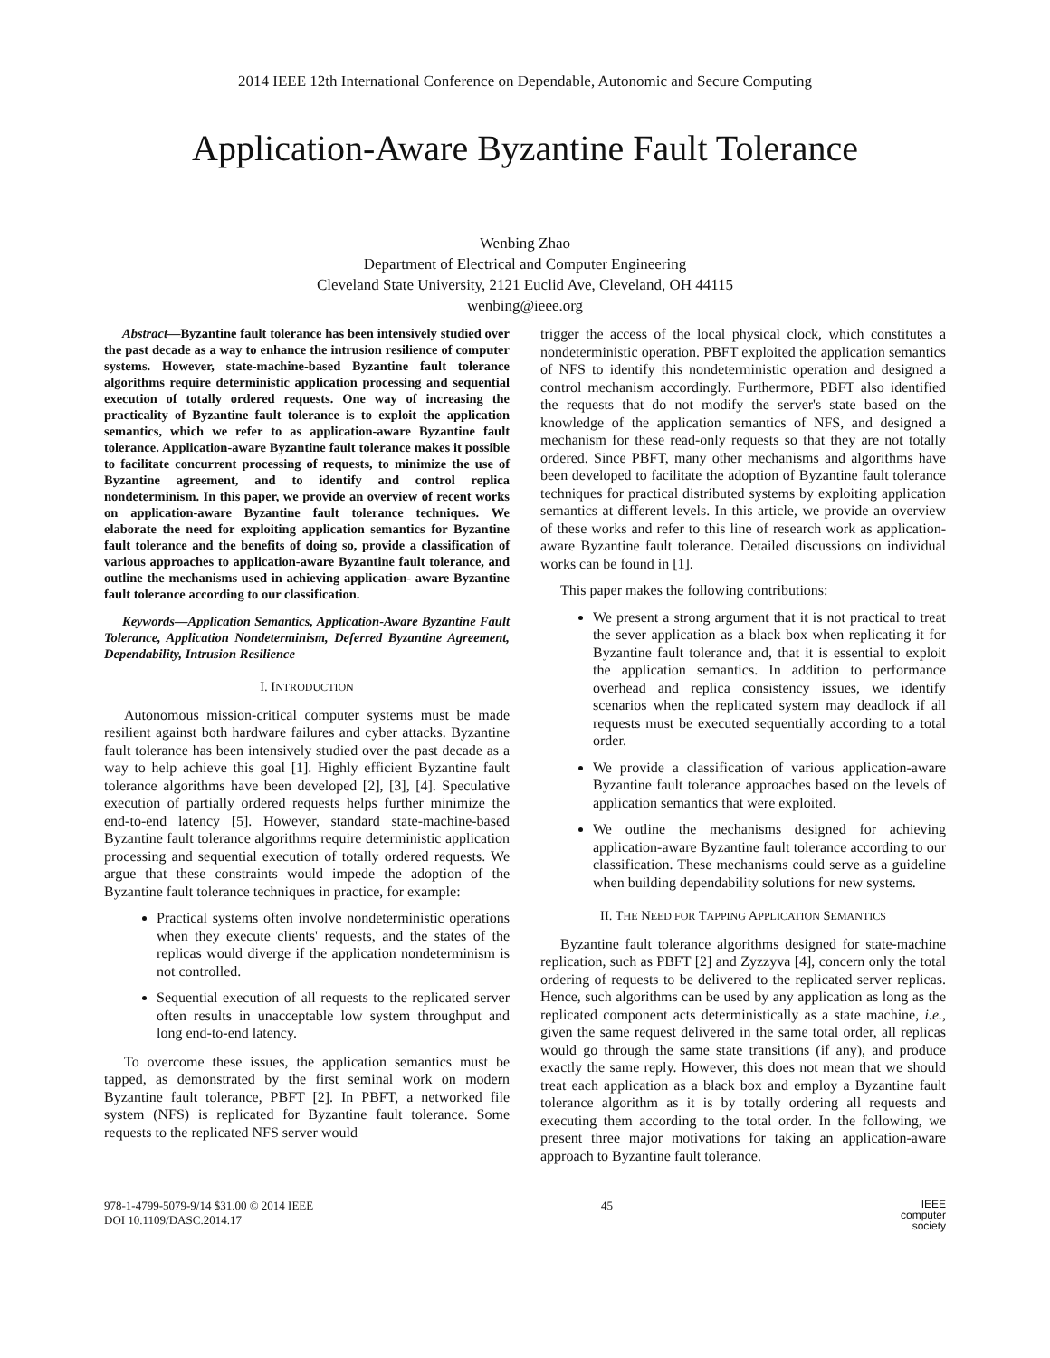2014 IEEE 12th International Conference on Dependable, Autonomic and Secure Computing
Application-Aware Byzantine Fault Tolerance
Wenbing Zhao
Department of Electrical and Computer Engineering
Cleveland State University, 2121 Euclid Ave, Cleveland, OH 44115
wenbing@ieee.org
Abstract—Byzantine fault tolerance has been intensively studied over the past decade as a way to enhance the intrusion resilience of computer systems. However, state-machine-based Byzantine fault tolerance algorithms require deterministic application processing and sequential execution of totally ordered requests. One way of increasing the practicality of Byzantine fault tolerance is to exploit the application semantics, which we refer to as application-aware Byzantine fault tolerance. Application-aware Byzantine fault tolerance makes it possible to facilitate concurrent processing of requests, to minimize the use of Byzantine agreement, and to identify and control replica nondeterminism. In this paper, we provide an overview of recent works on application-aware Byzantine fault tolerance techniques. We elaborate the need for exploiting application semantics for Byzantine fault tolerance and the benefits of doing so, provide a classification of various approaches to application-aware Byzantine fault tolerance, and outline the mechanisms used in achieving application- aware Byzantine fault tolerance according to our classification.
Keywords—Application Semantics, Application-Aware Byzantine Fault Tolerance, Application Nondeterminism, Deferred Byzantine Agreement, Dependability, Intrusion Resilience
I. INTRODUCTION
Autonomous mission-critical computer systems must be made resilient against both hardware failures and cyber attacks. Byzantine fault tolerance has been intensively studied over the past decade as a way to help achieve this goal [1]. Highly efficient Byzantine fault tolerance algorithms have been developed [2], [3], [4]. Speculative execution of partially ordered requests helps further minimize the end-to-end latency [5]. However, standard state-machine-based Byzantine fault tolerance algorithms require deterministic application processing and sequential execution of totally ordered requests. We argue that these constraints would impede the adoption of the Byzantine fault tolerance techniques in practice, for example:
Practical systems often involve nondeterministic operations when they execute clients' requests, and the states of the replicas would diverge if the application nondeterminism is not controlled.
Sequential execution of all requests to the replicated server often results in unacceptable low system throughput and long end-to-end latency.
To overcome these issues, the application semantics must be tapped, as demonstrated by the first seminal work on modern Byzantine fault tolerance, PBFT [2]. In PBFT, a networked file system (NFS) is replicated for Byzantine fault tolerance. Some requests to the replicated NFS server would
trigger the access of the local physical clock, which constitutes a nondeterministic operation. PBFT exploited the application semantics of NFS to identify this nondeterministic operation and designed a control mechanism accordingly. Furthermore, PBFT also identified the requests that do not modify the server's state based on the knowledge of the application semantics of NFS, and designed a mechanism for these read-only requests so that they are not totally ordered. Since PBFT, many other mechanisms and algorithms have been developed to facilitate the adoption of Byzantine fault tolerance techniques for practical distributed systems by exploiting application semantics at different levels. In this article, we provide an overview of these works and refer to this line of research work as application-aware Byzantine fault tolerance. Detailed discussions on individual works can be found in [1].
This paper makes the following contributions:
We present a strong argument that it is not practical to treat the sever application as a black box when replicating it for Byzantine fault tolerance and, that it is essential to exploit the application semantics. In addition to performance overhead and replica consistency issues, we identify scenarios when the replicated system may deadlock if all requests must be executed sequentially according to a total order.
We provide a classification of various application-aware Byzantine fault tolerance approaches based on the levels of application semantics that were exploited.
We outline the mechanisms designed for achieving application-aware Byzantine fault tolerance according to our classification. These mechanisms could serve as a guideline when building dependability solutions for new systems.
II. THE NEED FOR TAPPING APPLICATION SEMANTICS
Byzantine fault tolerance algorithms designed for state-machine replication, such as PBFT [2] and Zyzzyva [4], concern only the total ordering of requests to be delivered to the replicated server replicas. Hence, such algorithms can be used by any application as long as the replicated component acts deterministically as a state machine, i.e., given the same request delivered in the same total order, all replicas would go through the same state transitions (if any), and produce exactly the same reply. However, this does not mean that we should treat each application as a black box and employ a Byzantine fault tolerance algorithm as it is by totally ordering all requests and executing them according to the total order. In the following, we present three major motivations for taking an application-aware approach to Byzantine fault tolerance.
978-1-4799-5079-9/14 $31.00 © 2014 IEEE
DOI 10.1109/DASC.2014.17
45
IEEE
computer
society